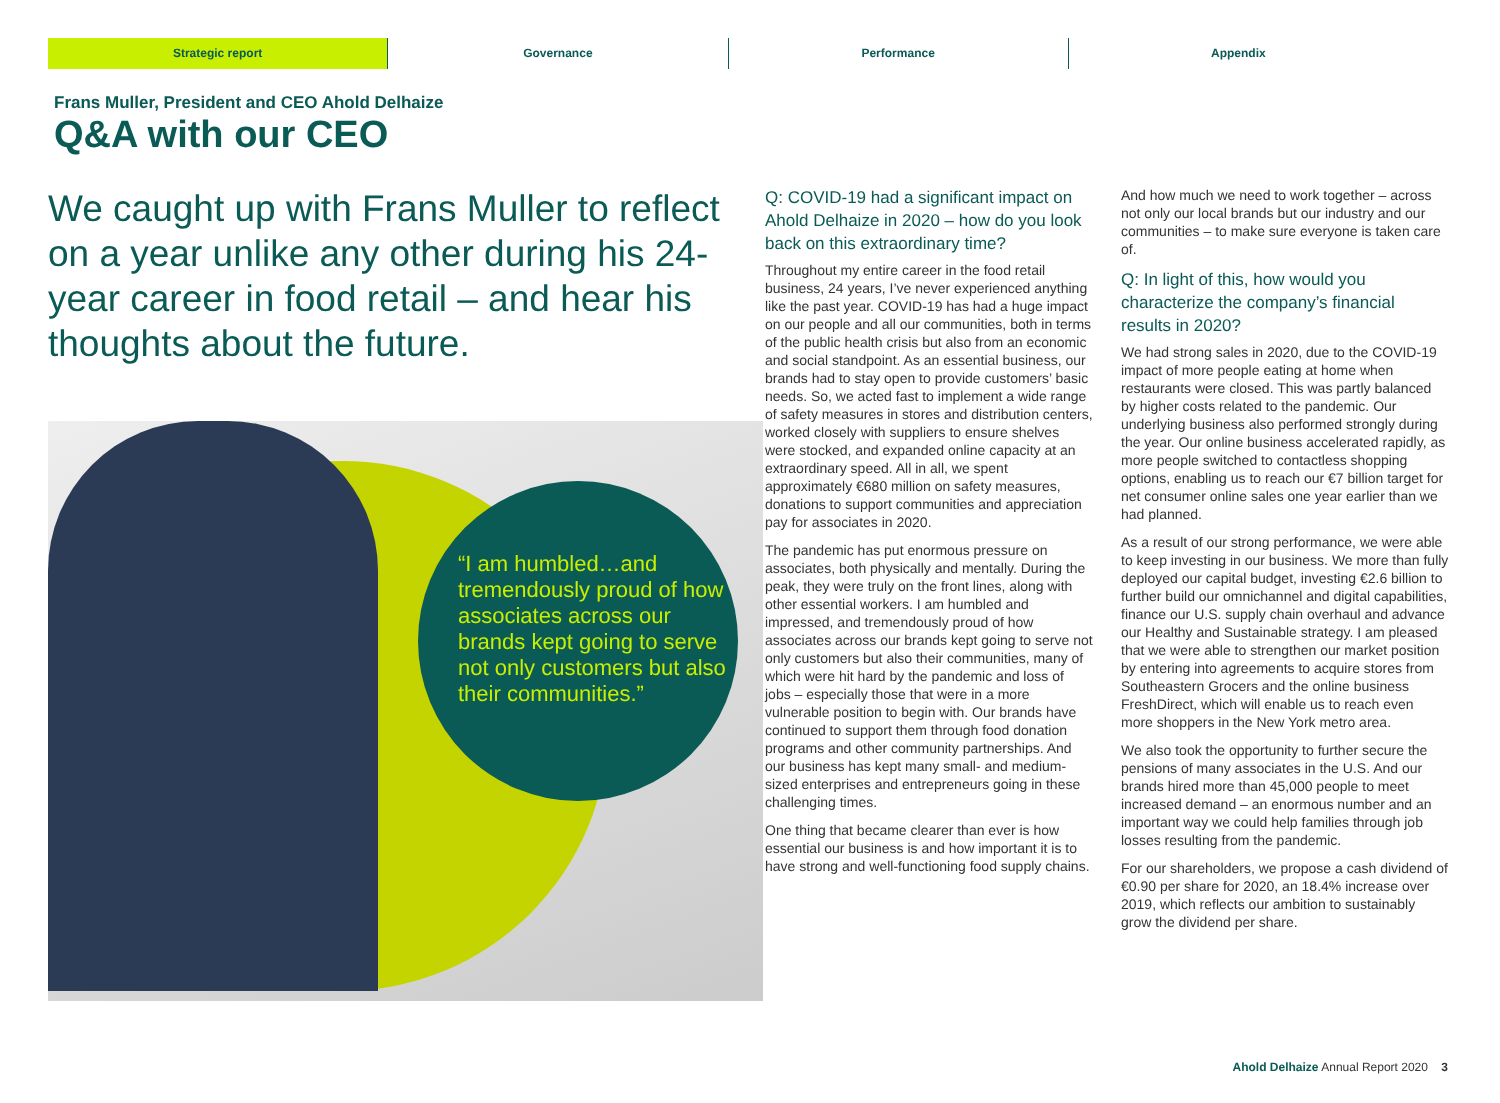Strategic report Governance Performance Appendix
Frans Muller, President and CEO Ahold Delhaize
Q&A with our CEO
We caught up with Frans Muller to reflect on a year unlike any other during his 24-year career in food retail – and hear his thoughts about the future.
“I am humbled…and tremendously proud of how associates across our brands kept going to serve not only customers but also their communities.”
Q: COVID-19 had a significant impact on Ahold Delhaize in 2020 – how do you look back on this extraordinary time?
Throughout my entire career in the food retail business, 24 years, I’ve never experienced anything like the past year. COVID-19 has had a huge impact on our people and all our communities, both in terms of the public health crisis but also from an economic and social standpoint. As an essential business, our brands had to stay open to provide customers’ basic needs. So, we acted fast to implement a wide range of safety measures in stores and distribution centers, worked closely with suppliers to ensure shelves were stocked, and expanded online capacity at an extraordinary speed. All in all, we spent approximately €680 million on safety measures, donations to support communities and appreciation pay for associates in 2020.
The pandemic has put enormous pressure on associates, both physically and mentally. During the peak, they were truly on the front lines, along with other essential workers. I am humbled and impressed, and tremendously proud of how associates across our brands kept going to serve not only customers but also their communities, many of which were hit hard by the pandemic and loss of jobs – especially those that were in a more vulnerable position to begin with. Our brands have continued to support them through food donation programs and other community partnerships. And our business has kept many small- and medium-sized enterprises and entrepreneurs going in these challenging times.
One thing that became clearer than ever is how essential our business is and how important it is to have strong and well-functioning food supply chains.
And how much we need to work together – across not only our local brands but our industry and our communities – to make sure everyone is taken care of.
Q: In light of this, how would you characterize the company’s financial results in 2020?
We had strong sales in 2020, due to the COVID-19 impact of more people eating at home when restaurants were closed. This was partly balanced by higher costs related to the pandemic. Our underlying business also performed strongly during the year. Our online business accelerated rapidly, as more people switched to contactless shopping options, enabling us to reach our €7 billion target for net consumer online sales one year earlier than we had planned.
As a result of our strong performance, we were able to keep investing in our business. We more than fully deployed our capital budget, investing €2.6 billion to further build our omnichannel and digital capabilities, finance our U.S. supply chain overhaul and advance our Healthy and Sustainable strategy. I am pleased that we were able to strengthen our market position by entering into agreements to acquire stores from Southeastern Grocers and the online business FreshDirect, which will enable us to reach even more shoppers in the New York metro area.
We also took the opportunity to further secure the pensions of many associates in the U.S. And our brands hired more than 45,000 people to meet increased demand – an enormous number and an important way we could help families through job losses resulting from the pandemic.
For our shareholders, we propose a cash dividend of €0.90 per share for 2020, an 18.4% increase over 2019, which reflects our ambition to sustainably grow the dividend per share.
Ahold Delhaize Annual Report 2020 3